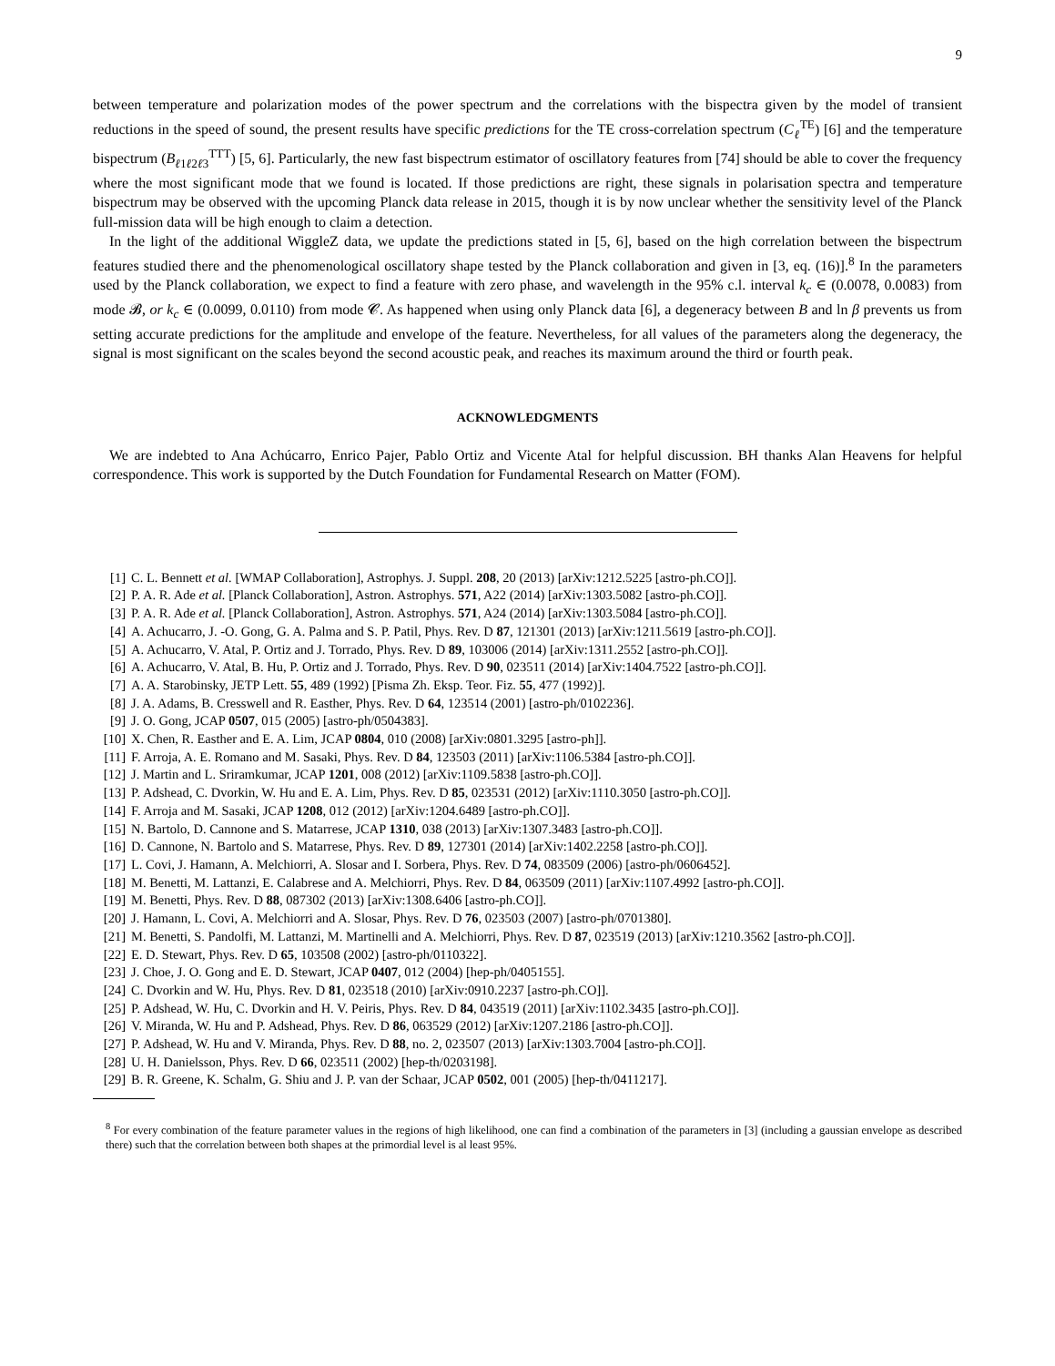9
between temperature and polarization modes of the power spectrum and the correlations with the bispectra given by the model of transient reductions in the speed of sound, the present results have specific predictions for the TE cross-correlation spectrum (C<sub>ℓ</sub><sup>TE</sup>) [6] and the temperature bispectrum (B<sub>ℓ1ℓ2ℓ3</sub><sup>TTT</sup>) [5, 6]. Particularly, the new fast bispectrum estimator of oscillatory features from [74] should be able to cover the frequency where the most significant mode that we found is located. If those predictions are right, these signals in polarisation spectra and temperature bispectrum may be observed with the upcoming Planck data release in 2015, though it is by now unclear whether the sensitivity level of the Planck full-mission data will be high enough to claim a detection.
In the light of the additional WiggleZ data, we update the predictions stated in [5, 6], based on the high correlation between the bispectrum features studied there and the phenomenological oscillatory shape tested by the Planck collaboration and given in [3, eq. (16)].<sup>8</sup> In the parameters used by the Planck collaboration, we expect to find a feature with zero phase, and wavelength in the 95% c.l. interval k<sub>c</sub> ∈ (0.0078, 0.0083) from mode 𝓑, or k<sub>c</sub> ∈ (0.0099, 0.0110) from mode 𝓒. As happened when using only Planck data [6], a degeneracy between B and ln β prevents us from setting accurate predictions for the amplitude and envelope of the feature. Nevertheless, for all values of the parameters along the degeneracy, the signal is most significant on the scales beyond the second acoustic peak, and reaches its maximum around the third or fourth peak.
ACKNOWLEDGMENTS
We are indebted to Ana Achúcarro, Enrico Pajer, Pablo Ortiz and Vicente Atal for helpful discussion. BH thanks Alan Heavens for helpful correspondence. This work is supported by the Dutch Foundation for Fundamental Research on Matter (FOM).
[1] C. L. Bennett et al. [WMAP Collaboration], Astrophys. J. Suppl. 208, 20 (2013) [arXiv:1212.5225 [astro-ph.CO]].
[2] P. A. R. Ade et al. [Planck Collaboration], Astron. Astrophys. 571, A22 (2014) [arXiv:1303.5082 [astro-ph.CO]].
[3] P. A. R. Ade et al. [Planck Collaboration], Astron. Astrophys. 571, A24 (2014) [arXiv:1303.5084 [astro-ph.CO]].
[4] A. Achucarro, J. -O. Gong, G. A. Palma and S. P. Patil, Phys. Rev. D 87, 121301 (2013) [arXiv:1211.5619 [astro-ph.CO]].
[5] A. Achucarro, V. Atal, P. Ortiz and J. Torrado, Phys. Rev. D 89, 103006 (2014) [arXiv:1311.2552 [astro-ph.CO]].
[6] A. Achucarro, V. Atal, B. Hu, P. Ortiz and J. Torrado, Phys. Rev. D 90, 023511 (2014) [arXiv:1404.7522 [astro-ph.CO]].
[7] A. A. Starobinsky, JETP Lett. 55, 489 (1992) [Pisma Zh. Eksp. Teor. Fiz. 55, 477 (1992)].
[8] J. A. Adams, B. Cresswell and R. Easther, Phys. Rev. D 64, 123514 (2001) [astro-ph/0102236].
[9] J. O. Gong, JCAP 0507, 015 (2005) [astro-ph/0504383].
[10] X. Chen, R. Easther and E. A. Lim, JCAP 0804, 010 (2008) [arXiv:0801.3295 [astro-ph]].
[11] F. Arroja, A. E. Romano and M. Sasaki, Phys. Rev. D 84, 123503 (2011) [arXiv:1106.5384 [astro-ph.CO]].
[12] J. Martin and L. Sriramkumar, JCAP 1201, 008 (2012) [arXiv:1109.5838 [astro-ph.CO]].
[13] P. Adshead, C. Dvorkin, W. Hu and E. A. Lim, Phys. Rev. D 85, 023531 (2012) [arXiv:1110.3050 [astro-ph.CO]].
[14] F. Arroja and M. Sasaki, JCAP 1208, 012 (2012) [arXiv:1204.6489 [astro-ph.CO]].
[15] N. Bartolo, D. Cannone and S. Matarrese, JCAP 1310, 038 (2013) [arXiv:1307.3483 [astro-ph.CO]].
[16] D. Cannone, N. Bartolo and S. Matarrese, Phys. Rev. D 89, 127301 (2014) [arXiv:1402.2258 [astro-ph.CO]].
[17] L. Covi, J. Hamann, A. Melchiorri, A. Slosar and I. Sorbera, Phys. Rev. D 74, 083509 (2006) [astro-ph/0606452].
[18] M. Benetti, M. Lattanzi, E. Calabrese and A. Melchiorri, Phys. Rev. D 84, 063509 (2011) [arXiv:1107.4992 [astro-ph.CO]].
[19] M. Benetti, Phys. Rev. D 88, 087302 (2013) [arXiv:1308.6406 [astro-ph.CO]].
[20] J. Hamann, L. Covi, A. Melchiorri and A. Slosar, Phys. Rev. D 76, 023503 (2007) [astro-ph/0701380].
[21] M. Benetti, S. Pandolfi, M. Lattanzi, M. Martinelli and A. Melchiorri, Phys. Rev. D 87, 023519 (2013) [arXiv:1210.3562 [astro-ph.CO]].
[22] E. D. Stewart, Phys. Rev. D 65, 103508 (2002) [astro-ph/0110322].
[23] J. Choe, J. O. Gong and E. D. Stewart, JCAP 0407, 012 (2004) [hep-ph/0405155].
[24] C. Dvorkin and W. Hu, Phys. Rev. D 81, 023518 (2010) [arXiv:0910.2237 [astro-ph.CO]].
[25] P. Adshead, W. Hu, C. Dvorkin and H. V. Peiris, Phys. Rev. D 84, 043519 (2011) [arXiv:1102.3435 [astro-ph.CO]].
[26] V. Miranda, W. Hu and P. Adshead, Phys. Rev. D 86, 063529 (2012) [arXiv:1207.2186 [astro-ph.CO]].
[27] P. Adshead, W. Hu and V. Miranda, Phys. Rev. D 88, no. 2, 023507 (2013) [arXiv:1303.7004 [astro-ph.CO]].
[28] U. H. Danielsson, Phys. Rev. D 66, 023511 (2002) [hep-th/0203198].
[29] B. R. Greene, K. Schalm, G. Shiu and J. P. van der Schaar, JCAP 0502, 001 (2005) [hep-th/0411217].
<sup>8</sup> For every combination of the feature parameter values in the regions of high likelihood, one can find a combination of the parameters in [3] (including a gaussian envelope as described there) such that the correlation between both shapes at the primordial level is al least 95%.